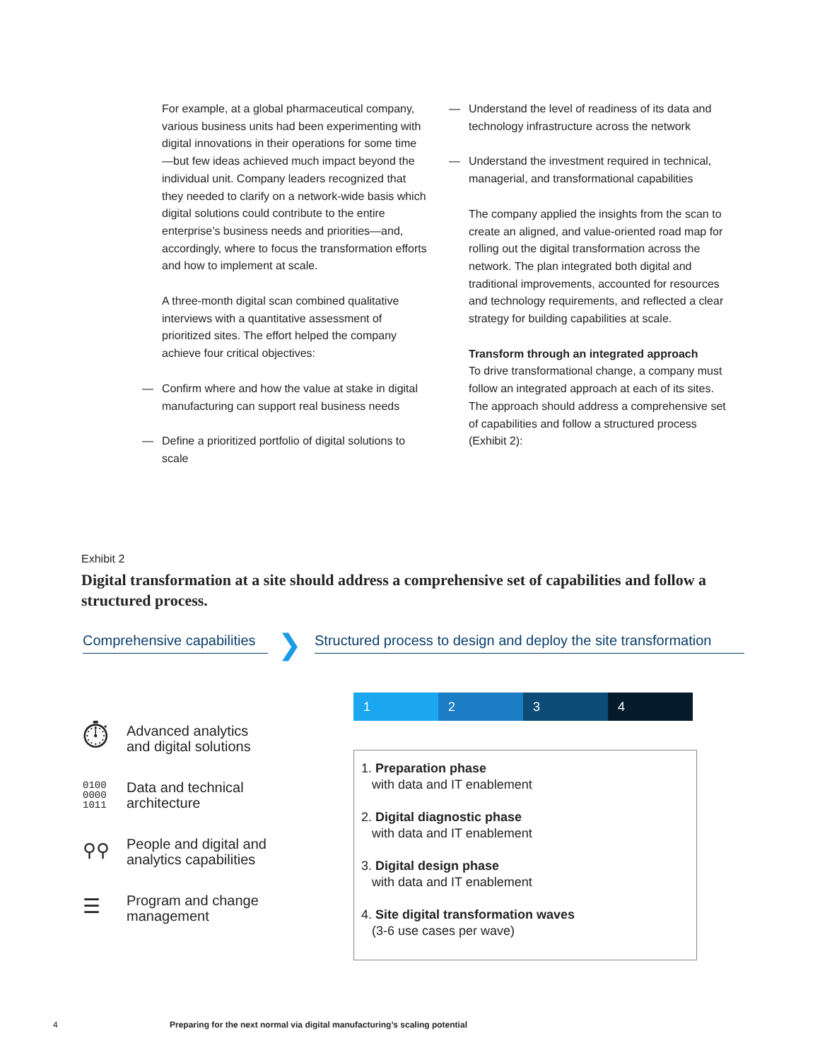For example, at a global pharmaceutical company, various business units had been experimenting with digital innovations in their operations for some time—but few ideas achieved much impact beyond the individual unit. Company leaders recognized that they needed to clarify on a network-wide basis which digital solutions could contribute to the entire enterprise’s business needs and priorities—and, accordingly, where to focus the transformation efforts and how to implement at scale.
A three-month digital scan combined qualitative interviews with a quantitative assessment of prioritized sites. The effort helped the company achieve four critical objectives:
— Confirm where and how the value at stake in digital manufacturing can support real business needs
— Define a prioritized portfolio of digital solutions to scale
— Understand the level of readiness of its data and technology infrastructure across the network
— Understand the investment required in technical, managerial, and transformational capabilities
The company applied the insights from the scan to create an aligned, and value-oriented road map for rolling out the digital transformation across the network. The plan integrated both digital and traditional improvements, accounted for resources and technology requirements, and reflected a clear strategy for building capabilities at scale.
Transform through an integrated approach
To drive transformational change, a company must follow an integrated approach at each of its sites. The approach should address a comprehensive set of capabilities and follow a structured process (Exhibit 2):
Exhibit 2
Digital transformation at a site should address a comprehensive set of capabilities and follow a structured process.
Comprehensive capabilities
❯
Structured process to design and deploy the site transformation
⏱ Advanced analytics
and digital solutions
0100
0000
1011 Data and technical
architecture
⚲⚲ People and digital and
analytics capabilities
☰ Program and change
management
1 2 3 4
1. Preparation phase
with data and IT enablement
2. Digital diagnostic phase
with data and IT enablement
3. Digital design phase
with data and IT enablement
4. Site digital transformation waves
(3-6 use cases per wave)
4
Preparing for the next normal via digital manufacturing’s scaling potential